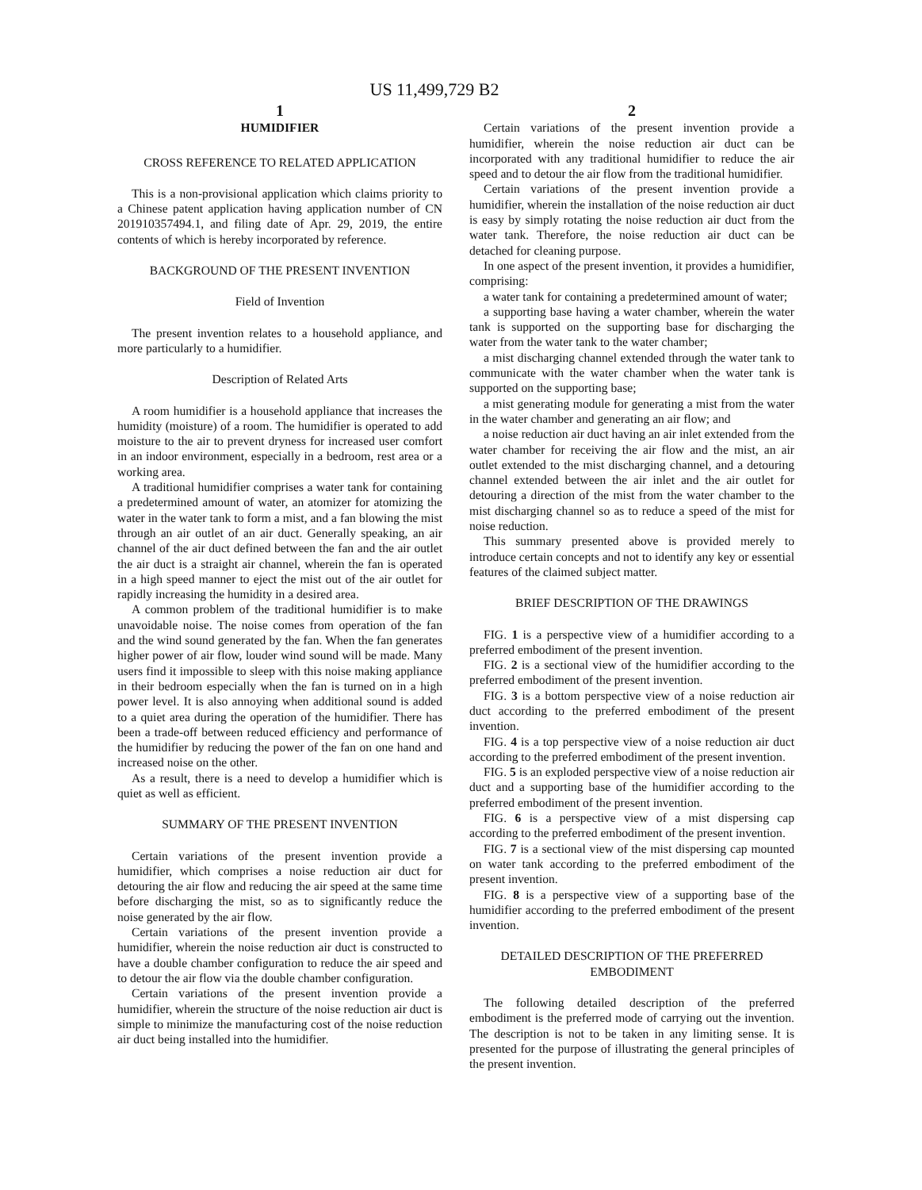US 11,499,729 B2
1
HUMIDIFIER
CROSS REFERENCE TO RELATED APPLICATION
This is a non-provisional application which claims priority to a Chinese patent application having application number of CN 201910357494.1, and filing date of Apr. 29, 2019, the entire contents of which is hereby incorporated by reference.
BACKGROUND OF THE PRESENT INVENTION
Field of Invention
The present invention relates to a household appliance, and more particularly to a humidifier.
Description of Related Arts
A room humidifier is a household appliance that increases the humidity (moisture) of a room. The humidifier is operated to add moisture to the air to prevent dryness for increased user comfort in an indoor environment, especially in a bedroom, rest area or a working area.
A traditional humidifier comprises a water tank for containing a predetermined amount of water, an atomizer for atomizing the water in the water tank to form a mist, and a fan blowing the mist through an air outlet of an air duct. Generally speaking, an air channel of the air duct defined between the fan and the air outlet the air duct is a straight air channel, wherein the fan is operated in a high speed manner to eject the mist out of the air outlet for rapidly increasing the humidity in a desired area.
A common problem of the traditional humidifier is to make unavoidable noise. The noise comes from operation of the fan and the wind sound generated by the fan. When the fan generates higher power of air flow, louder wind sound will be made. Many users find it impossible to sleep with this noise making appliance in their bedroom especially when the fan is turned on in a high power level. It is also annoying when additional sound is added to a quiet area during the operation of the humidifier. There has been a trade-off between reduced efficiency and performance of the humidifier by reducing the power of the fan on one hand and increased noise on the other.
As a result, there is a need to develop a humidifier which is quiet as well as efficient.
SUMMARY OF THE PRESENT INVENTION
Certain variations of the present invention provide a humidifier, which comprises a noise reduction air duct for detouring the air flow and reducing the air speed at the same time before discharging the mist, so as to significantly reduce the noise generated by the air flow.
Certain variations of the present invention provide a humidifier, wherein the noise reduction air duct is constructed to have a double chamber configuration to reduce the air speed and to detour the air flow via the double chamber configuration.
Certain variations of the present invention provide a humidifier, wherein the structure of the noise reduction air duct is simple to minimize the manufacturing cost of the noise reduction air duct being installed into the humidifier.
2
Certain variations of the present invention provide a humidifier, wherein the noise reduction air duct can be incorporated with any traditional humidifier to reduce the air speed and to detour the air flow from the traditional humidifier.
Certain variations of the present invention provide a humidifier, wherein the installation of the noise reduction air duct is easy by simply rotating the noise reduction air duct from the water tank. Therefore, the noise reduction air duct can be detached for cleaning purpose.
In one aspect of the present invention, it provides a humidifier, comprising:
a water tank for containing a predetermined amount of water;
a supporting base having a water chamber, wherein the water tank is supported on the supporting base for discharging the water from the water tank to the water chamber;
a mist discharging channel extended through the water tank to communicate with the water chamber when the water tank is supported on the supporting base;
a mist generating module for generating a mist from the water in the water chamber and generating an air flow; and
a noise reduction air duct having an air inlet extended from the water chamber for receiving the air flow and the mist, an air outlet extended to the mist discharging channel, and a detouring channel extended between the air inlet and the air outlet for detouring a direction of the mist from the water chamber to the mist discharging channel so as to reduce a speed of the mist for noise reduction.
This summary presented above is provided merely to introduce certain concepts and not to identify any key or essential features of the claimed subject matter.
BRIEF DESCRIPTION OF THE DRAWINGS
FIG. 1 is a perspective view of a humidifier according to a preferred embodiment of the present invention.
FIG. 2 is a sectional view of the humidifier according to the preferred embodiment of the present invention.
FIG. 3 is a bottom perspective view of a noise reduction air duct according to the preferred embodiment of the present invention.
FIG. 4 is a top perspective view of a noise reduction air duct according to the preferred embodiment of the present invention.
FIG. 5 is an exploded perspective view of a noise reduction air duct and a supporting base of the humidifier according to the preferred embodiment of the present invention.
FIG. 6 is a perspective view of a mist dispersing cap according to the preferred embodiment of the present invention.
FIG. 7 is a sectional view of the mist dispersing cap mounted on water tank according to the preferred embodiment of the present invention.
FIG. 8 is a perspective view of a supporting base of the humidifier according to the preferred embodiment of the present invention.
DETAILED DESCRIPTION OF THE PREFERRED EMBODIMENT
The following detailed description of the preferred embodiment is the preferred mode of carrying out the invention. The description is not to be taken in any limiting sense. It is presented for the purpose of illustrating the general principles of the present invention.